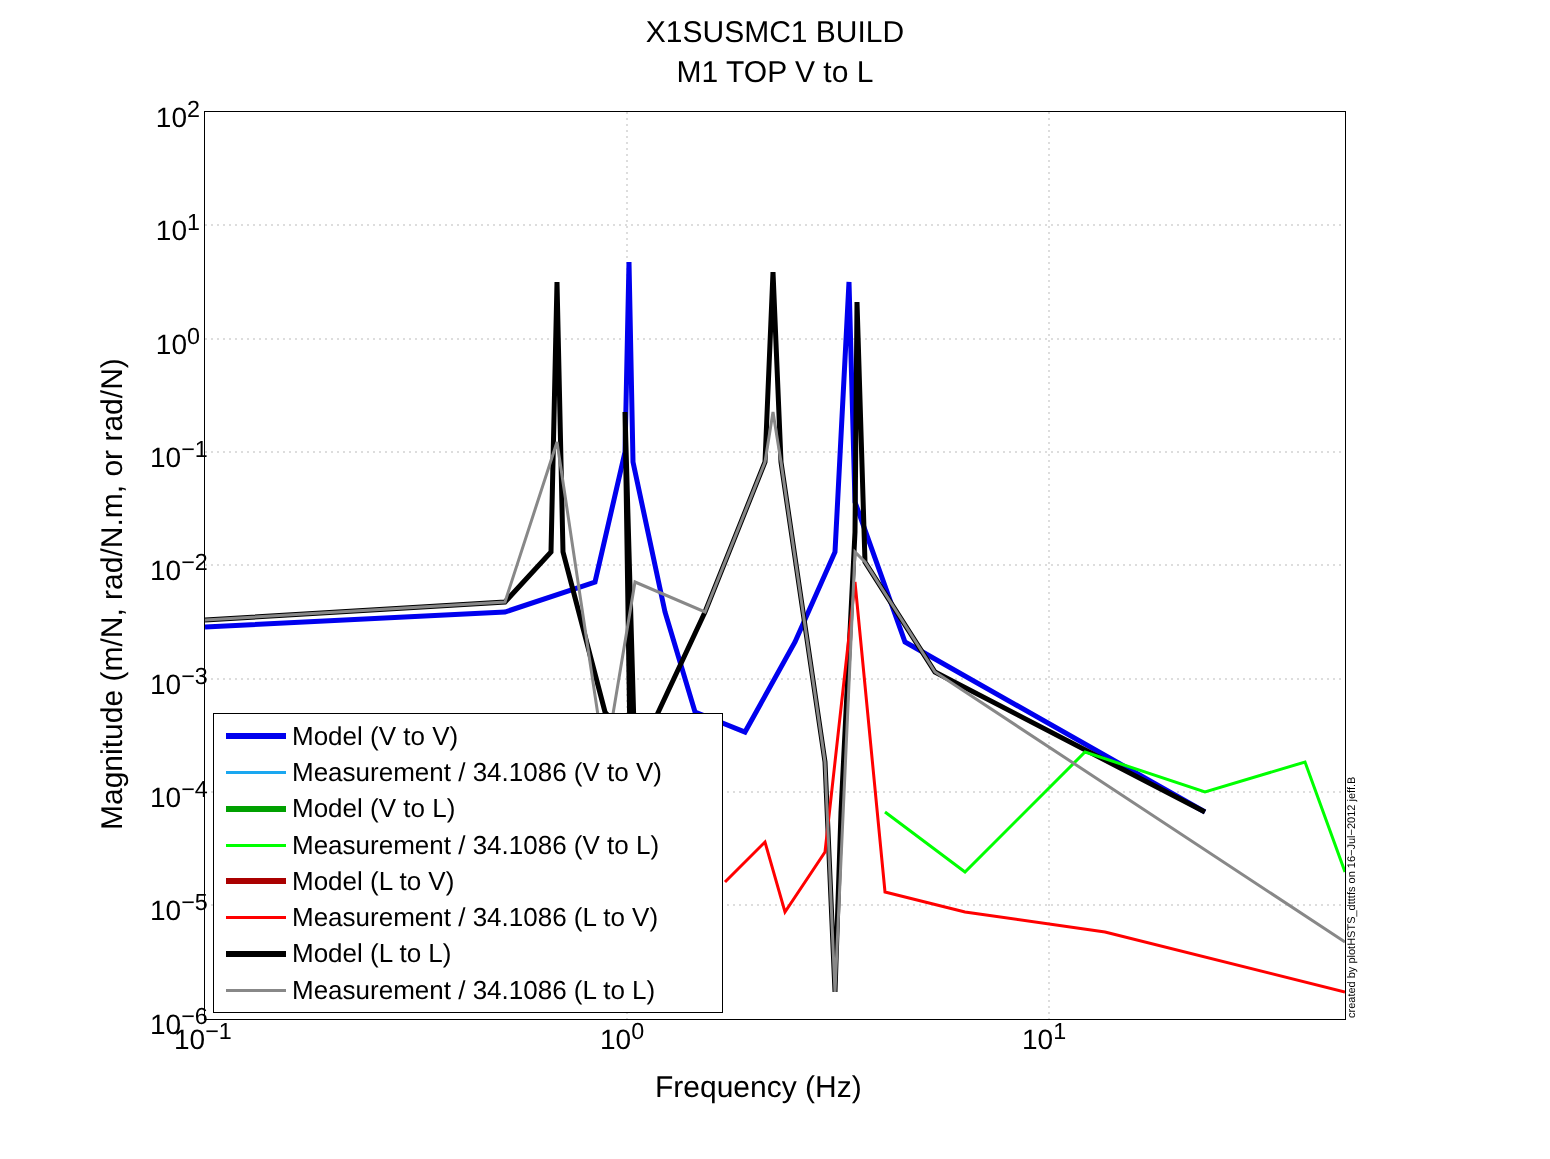X1SUSMC1 BUILD
M1 TOP V to L
10<sup>2</sup>
10<sup>1</sup>
10<sup>0</sup>
10<sup>−1</sup>
10<sup>−2</sup>
10<sup>−3</sup>
10<sup>−4</sup>
10<sup>−5</sup>
10<sup>−6</sup>
10<sup>−1</sup> 10<sup>0</sup> 10<sup>1</sup>
Magnitude (m/N, rad/N.m, or rad/N)
Frequency (Hz)
Model (V to V)
Measurement / 34.1086 (V to V)
Model (V to L)
Measurement / 34.1086 (V to L)
Model (L to V)
Measurement / 34.1086 (L to V)
Model (L to L)
Measurement / 34.1086 (L to L)
created by plotHSTS_dtttfs on 16−Jul−2012 jeff.B